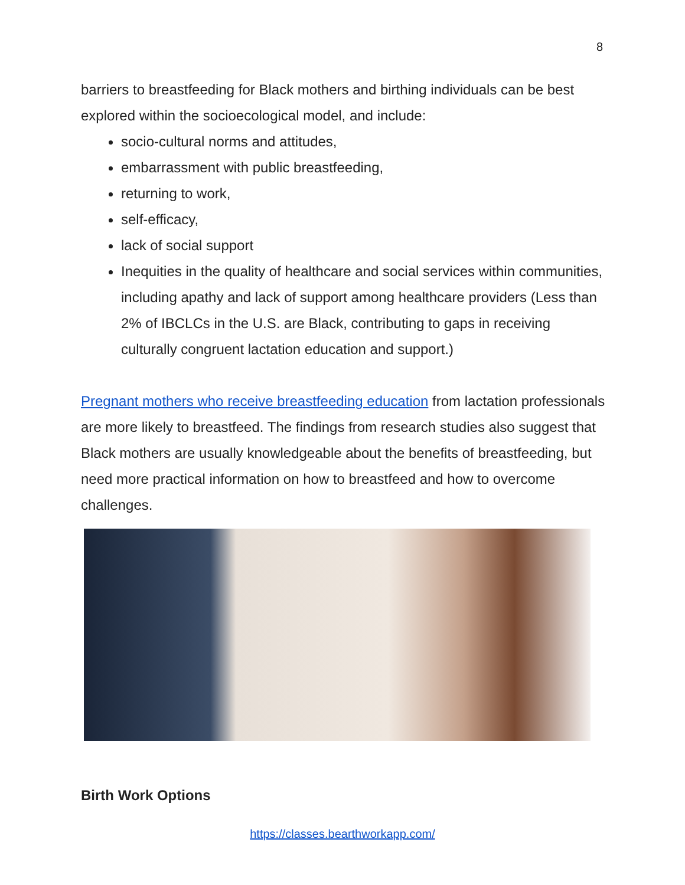8
barriers to breastfeeding for Black mothers and birthing individuals can be best explored within the socioecological model, and include:
socio-cultural norms and attitudes,
embarrassment with public breastfeeding,
returning to work,
self-efficacy,
lack of social support
Inequities in the quality of healthcare and social services within communities, including apathy and lack of support among healthcare providers (Less than 2% of IBCLCs in the U.S. are Black, contributing to gaps in receiving culturally congruent lactation education and support.)
Pregnant mothers who receive breastfeeding education from lactation professionals are more likely to breastfeed. The findings from research studies also suggest that Black mothers are usually knowledgeable about the benefits of breastfeeding, but need more practical information on how to breastfeed and how to overcome challenges.
Birth Work Options
https://classes.bearthworkapp.com/